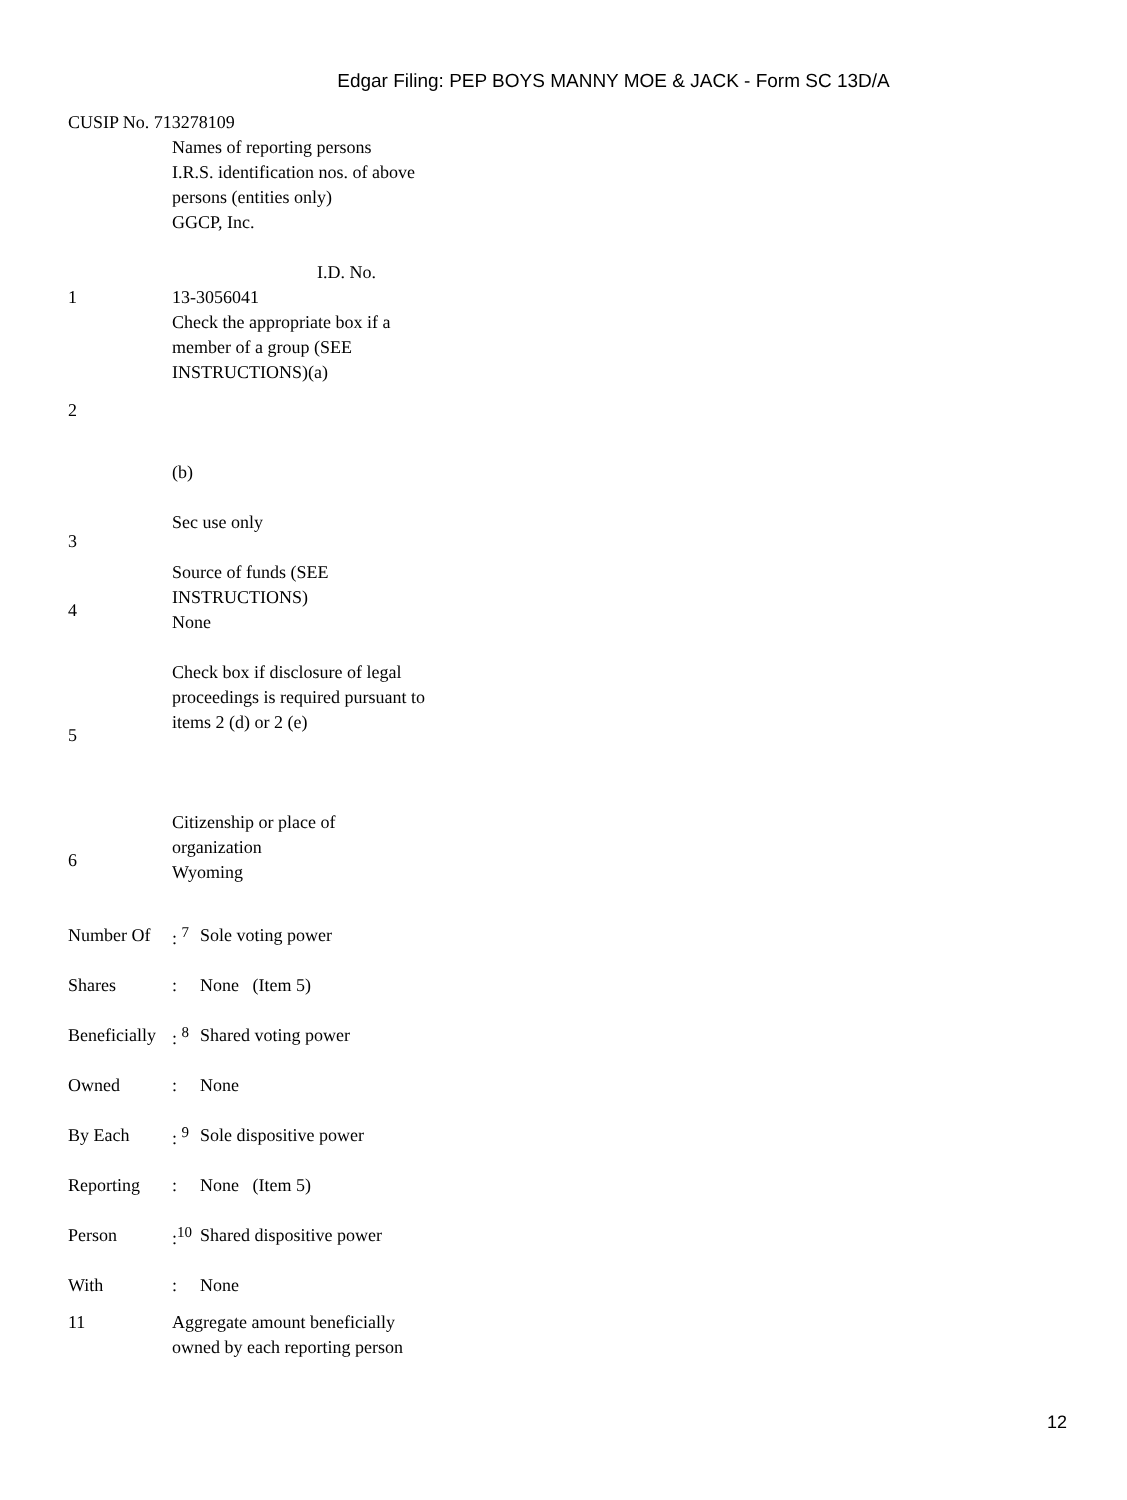Edgar Filing: PEP BOYS MANNY MOE & JACK - Form SC 13D/A
CUSIP No. 713278109
| 1 | Names of reporting persons I.R.S. identification nos. of above persons (entities only) GGCP, Inc. I.D. No. 13-3056041 |
| 2 | Check the appropriate box if a member of a group (SEE INSTRUCTIONS)(a) (b) |
| 3 | Sec use only |
| 4 | Source of funds (SEE INSTRUCTIONS) None |
| 5 | Check box if disclosure of legal proceedings is required pursuant to items 2 (d) or 2 (e) |
| 6 | Citizenship or place of organization Wyoming |
| Number Of | : <sup>7</sup> | Sole voting power |
| Shares | : | None (Item 5) |
| Beneficially | : <sup>8</sup> | Shared voting power |
| Owned | : | None |
| By Each | : <sup>9</sup> | Sole dispositive power |
| Reporting | : | None (Item 5) |
| Person | :<sup>10</sup> | Shared dispositive power |
| With | : | None |
| 11 | Aggregate amount beneficially owned by each reporting person |
12